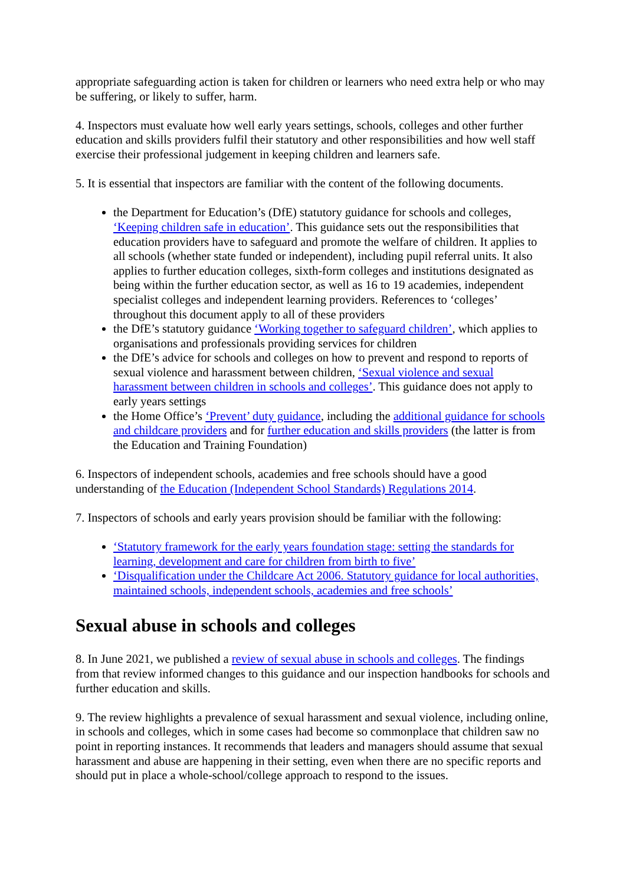appropriate safeguarding action is taken for children or learners who need extra help or who may be suffering, or likely to suffer, harm.
4. Inspectors must evaluate how well early years settings, schools, colleges and other further education and skills providers fulfil their statutory and other responsibilities and how well staff exercise their professional judgement in keeping children and learners safe.
5. It is essential that inspectors are familiar with the content of the following documents.
the Department for Education’s (DfE) statutory guidance for schools and colleges, ‘Keeping children safe in education’. This guidance sets out the responsibilities that education providers have to safeguard and promote the welfare of children. It applies to all schools (whether state funded or independent), including pupil referral units. It also applies to further education colleges, sixth-form colleges and institutions designated as being within the further education sector, as well as 16 to 19 academies, independent specialist colleges and independent learning providers. References to ‘colleges’ throughout this document apply to all of these providers
the DfE’s statutory guidance ‘Working together to safeguard children’, which applies to organisations and professionals providing services for children
the DfE’s advice for schools and colleges on how to prevent and respond to reports of sexual violence and harassment between children, ‘Sexual violence and sexual harassment between children in schools and colleges’. This guidance does not apply to early years settings
the Home Office’s ‘Prevent’ duty guidance, including the additional guidance for schools and childcare providers and for further education and skills providers (the latter is from the Education and Training Foundation)
6. Inspectors of independent schools, academies and free schools should have a good understanding of the Education (Independent School Standards) Regulations 2014.
7. Inspectors of schools and early years provision should be familiar with the following:
‘Statutory framework for the early years foundation stage: setting the standards for learning, development and care for children from birth to five’
‘Disqualification under the Childcare Act 2006. Statutory guidance for local authorities, maintained schools, independent schools, academies and free schools’
Sexual abuse in schools and colleges
8. In June 2021, we published a review of sexual abuse in schools and colleges. The findings from that review informed changes to this guidance and our inspection handbooks for schools and further education and skills.
9. The review highlights a prevalence of sexual harassment and sexual violence, including online, in schools and colleges, which in some cases had become so commonplace that children saw no point in reporting instances. It recommends that leaders and managers should assume that sexual harassment and abuse are happening in their setting, even when there are no specific reports and should put in place a whole-school/college approach to respond to the issues.